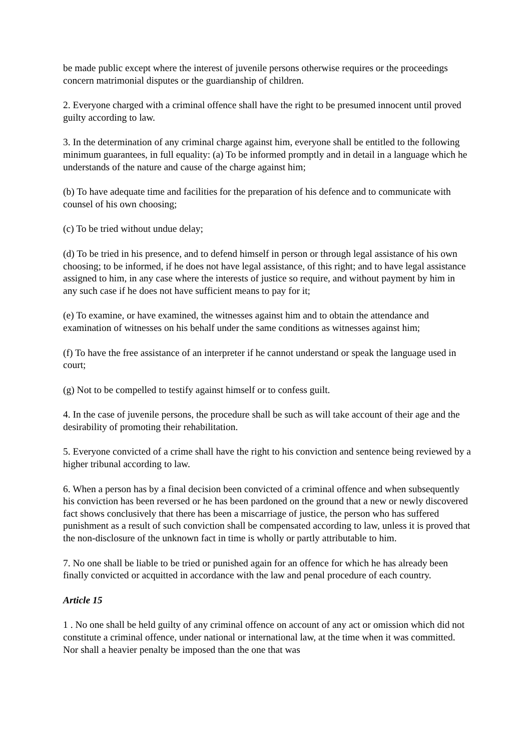be made public except where the interest of juvenile persons otherwise requires or the proceedings concern matrimonial disputes or the guardianship of children.
2. Everyone charged with a criminal offence shall have the right to be presumed innocent until proved guilty according to law.
3. In the determination of any criminal charge against him, everyone shall be entitled to the following minimum guarantees, in full equality: (a) To be informed promptly and in detail in a language which he understands of the nature and cause of the charge against him;
(b) To have adequate time and facilities for the preparation of his defence and to communicate with counsel of his own choosing;
(c) To be tried without undue delay;
(d) To be tried in his presence, and to defend himself in person or through legal assistance of his own choosing; to be informed, if he does not have legal assistance, of this right; and to have legal assistance assigned to him, in any case where the interests of justice so require, and without payment by him in any such case if he does not have sufficient means to pay for it;
(e) To examine, or have examined, the witnesses against him and to obtain the attendance and examination of witnesses on his behalf under the same conditions as witnesses against him;
(f) To have the free assistance of an interpreter if he cannot understand or speak the language used in court;
(g) Not to be compelled to testify against himself or to confess guilt.
4. In the case of juvenile persons, the procedure shall be such as will take account of their age and the desirability of promoting their rehabilitation.
5. Everyone convicted of a crime shall have the right to his conviction and sentence being reviewed by a higher tribunal according to law.
6. When a person has by a final decision been convicted of a criminal offence and when subsequently his conviction has been reversed or he has been pardoned on the ground that a new or newly discovered fact shows conclusively that there has been a miscarriage of justice, the person who has suffered punishment as a result of such conviction shall be compensated according to law, unless it is proved that the non-disclosure of the unknown fact in time is wholly or partly attributable to him.
7. No one shall be liable to be tried or punished again for an offence for which he has already been finally convicted or acquitted in accordance with the law and penal procedure of each country.
Article 15
1 . No one shall be held guilty of any criminal offence on account of any act or omission which did not constitute a criminal offence, under national or international law, at the time when it was committed. Nor shall a heavier penalty be imposed than the one that was